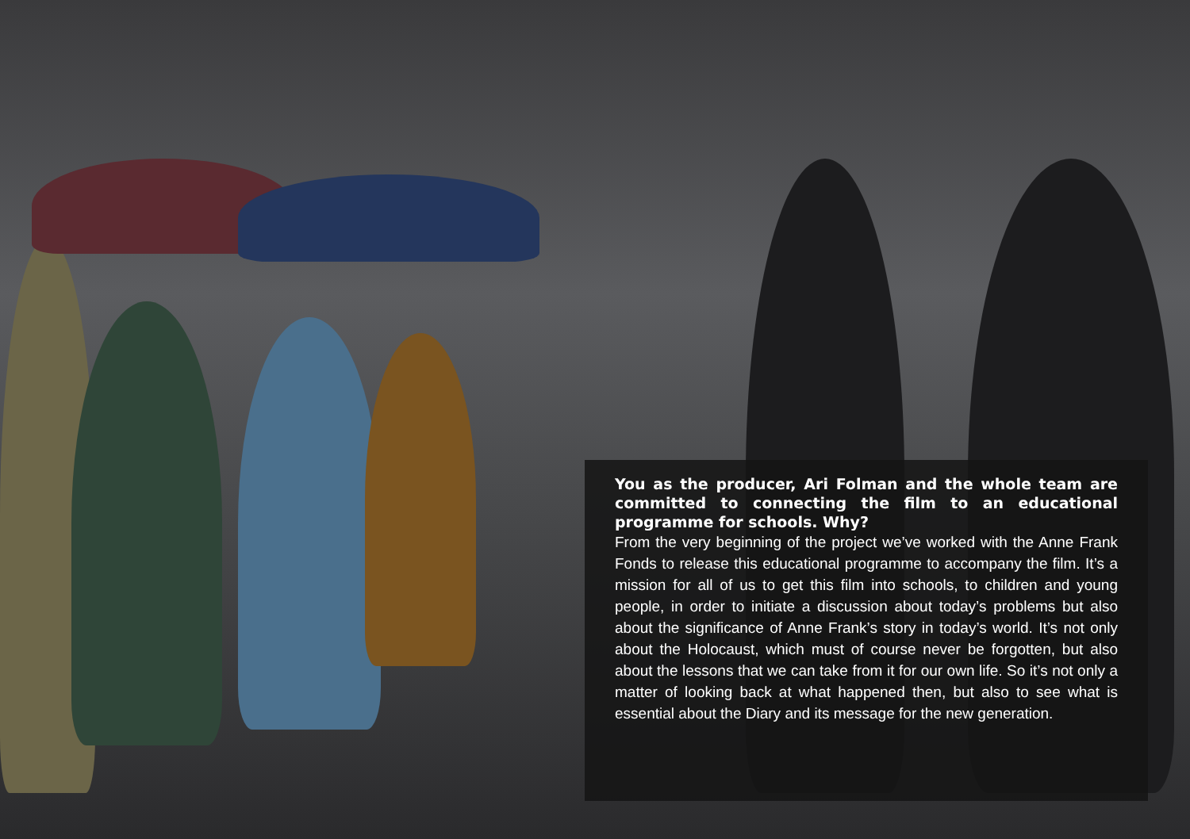You as the producer, Ari Folman and the whole team are committed to connecting the film to an educational programme for schools. Why?
From the very beginning of the project we’ve worked with the Anne Frank Fonds to release this educational programme to accompany the film. It’s a mission for all of us to get this film into schools, to children and young people, in order to initiate a discussion about today’s problems but also about the significance of Anne Frank’s story in today’s world. It’s not only about the Holocaust, which must of course never be forgotten, but also about the lessons that we can take from it for our own life. So it’s not only a matter of looking back at what happened then, but also to see what is essential about the Diary and its message for the new generation.